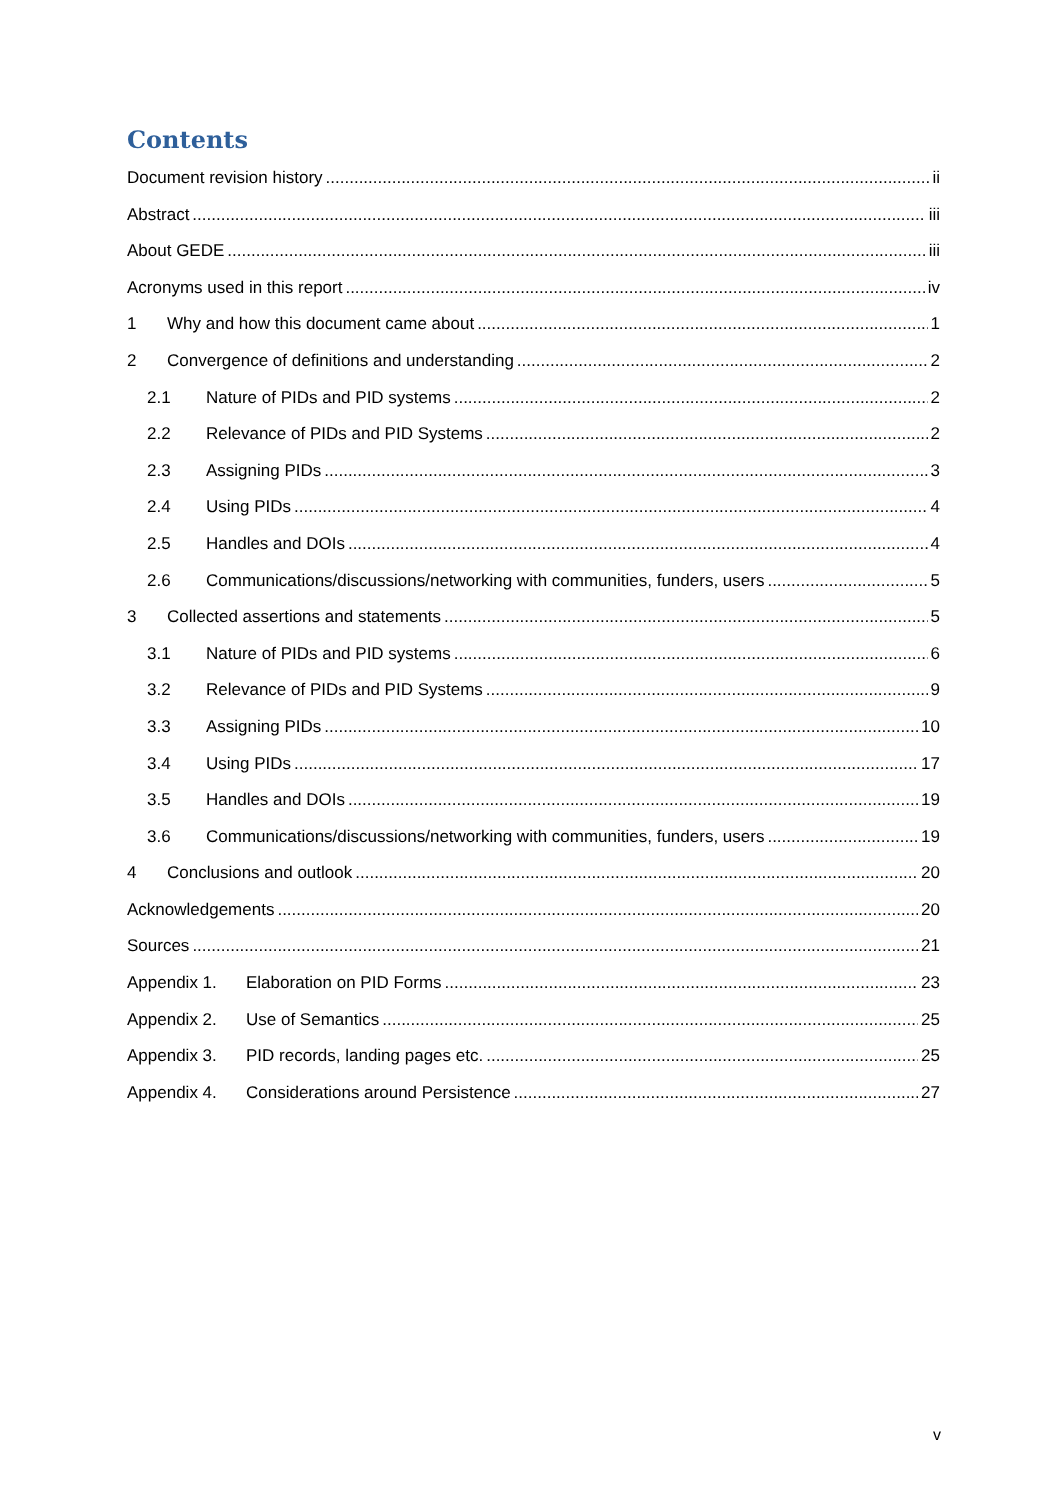Contents
Document revision history ii
Abstract iii
About GEDE iii
Acronyms used in this report iv
1 Why and how this document came about 1
2 Convergence of definitions and understanding 2
2.1 Nature of PIDs and PID systems 2
2.2 Relevance of PIDs and PID Systems 2
2.3 Assigning PIDs 3
2.4 Using PIDs 4
2.5 Handles and DOIs 4
2.6 Communications/discussions/networking with communities, funders, users 5
3 Collected assertions and statements 5
3.1 Nature of PIDs and PID systems 6
3.2 Relevance of PIDs and PID Systems 9
3.3 Assigning PIDs 10
3.4 Using PIDs 17
3.5 Handles and DOIs 19
3.6 Communications/discussions/networking with communities, funders, users 19
4 Conclusions and outlook 20
Acknowledgements 20
Sources 21
Appendix 1. Elaboration on PID Forms 23
Appendix 2. Use of Semantics 25
Appendix 3. PID records, landing pages etc. 25
Appendix 4. Considerations around Persistence 27
v